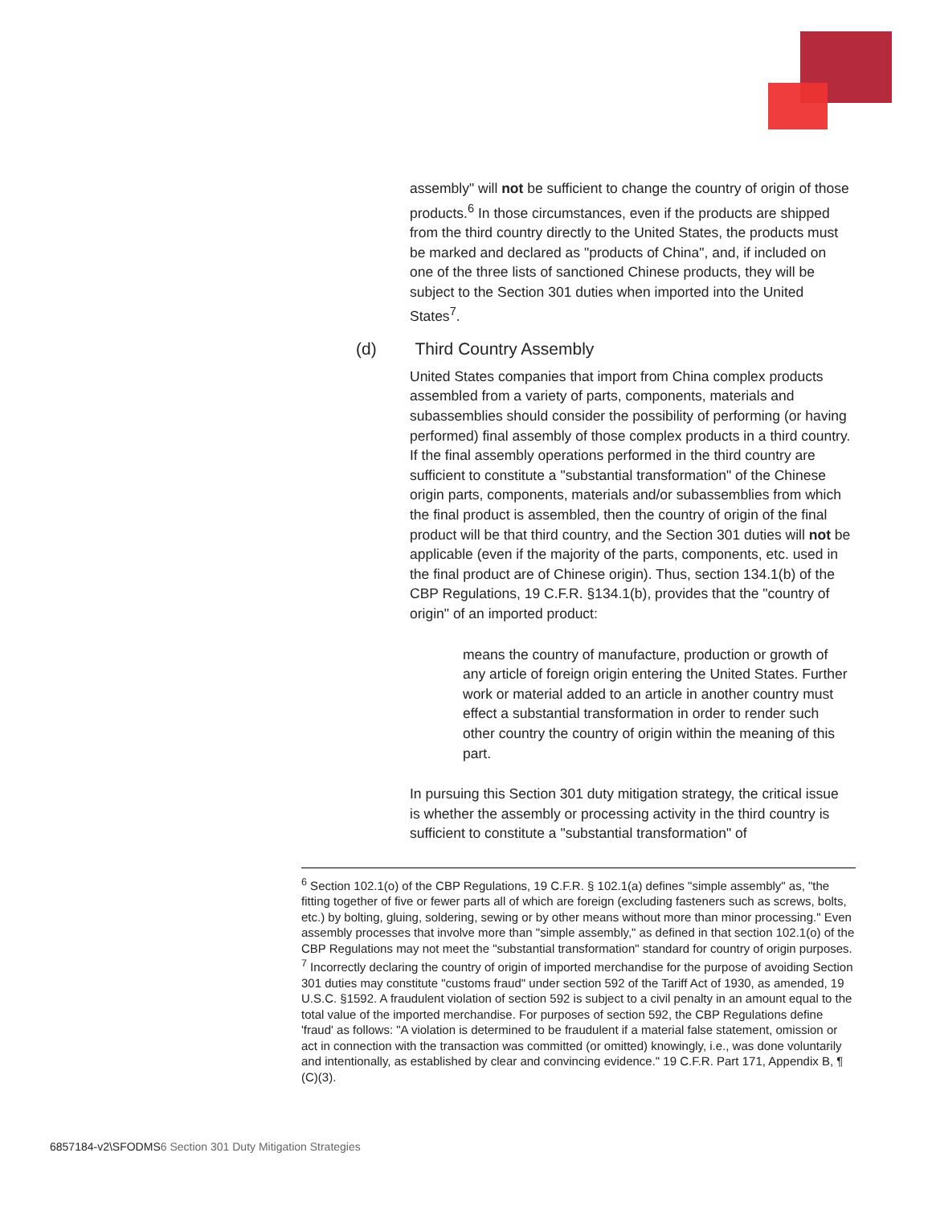assembly" will not be sufficient to change the country of origin of those products.<sup>6</sup> In those circumstances, even if the products are shipped from the third country directly to the United States, the products must be marked and declared as "products of China", and, if included on one of the three lists of sanctioned Chinese products, they will be subject to the Section 301 duties when imported into the United States<sup>7</sup>.
(d) Third Country Assembly
United States companies that import from China complex products assembled from a variety of parts, components, materials and subassemblies should consider the possibility of performing (or having performed) final assembly of those complex products in a third country. If the final assembly operations performed in the third country are sufficient to constitute a "substantial transformation" of the Chinese origin parts, components, materials and/or subassemblies from which the final product is assembled, then the country of origin of the final product will be that third country, and the Section 301 duties will not be applicable (even if the majority of the parts, components, etc. used in the final product are of Chinese origin). Thus, section 134.1(b) of the CBP Regulations, 19 C.F.R. §134.1(b), provides that the "country of origin" of an imported product:
means the country of manufacture, production or growth of any article of foreign origin entering the United States. Further work or material added to an article in another country must effect a substantial transformation in order to render such other country the country of origin within the meaning of this part.
In pursuing this Section 301 duty mitigation strategy, the critical issue is whether the assembly or processing activity in the third country is sufficient to constitute a "substantial transformation" of
<sup>6</sup> Section 102.1(o) of the CBP Regulations, 19 C.F.R. § 102.1(a) defines "simple assembly" as, "the fitting together of five or fewer parts all of which are foreign (excluding fasteners such as screws, bolts, etc.) by bolting, gluing, soldering, sewing or by other means without more than minor processing." Even assembly processes that involve more than "simple assembly," as defined in that section 102.1(o) of the CBP Regulations may not meet the "substantial transformation" standard for country of origin purposes.
<sup>7</sup> Incorrectly declaring the country of origin of imported merchandise for the purpose of avoiding Section 301 duties may constitute "customs fraud" under section 592 of the Tariff Act of 1930, as amended, 19 U.S.C. §1592. A fraudulent violation of section 592 is subject to a civil penalty in an amount equal to the total value of the imported merchandise. For purposes of section 592, the CBP Regulations define 'fraud' as follows: "A violation is determined to be fraudulent if a material false statement, omission or act in connection with the transaction was committed (or omitted) knowingly, i.e., was done voluntarily and intentionally, as established by clear and convincing evidence." 19 C.F.R. Part 171, Appendix B, ¶ (C)(3).
6857184-v2\SFODMS6 Section 301 Duty Mitigation Strategies